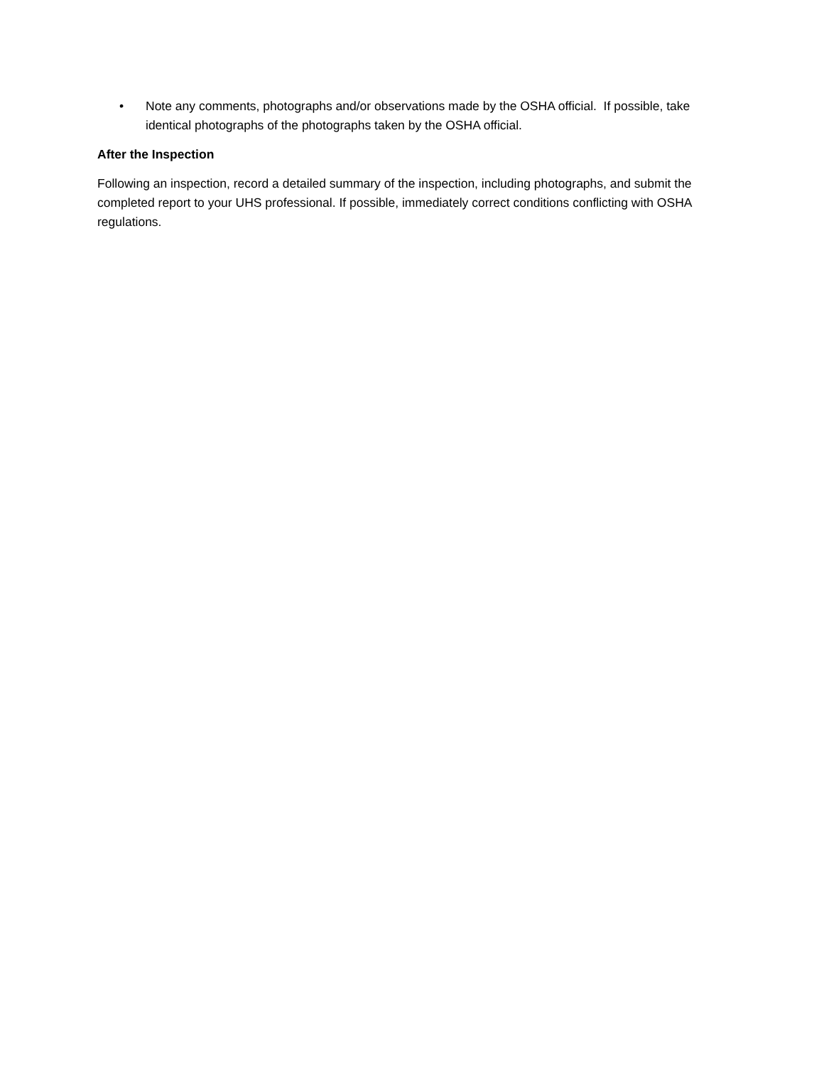• Note any comments, photographs and/or observations made by the OSHA official. If possible, take identical photographs of the photographs taken by the OSHA official.
After the Inspection
Following an inspection, record a detailed summary of the inspection, including photographs, and submit the completed report to your UHS professional. If possible, immediately correct conditions conflicting with OSHA regulations.